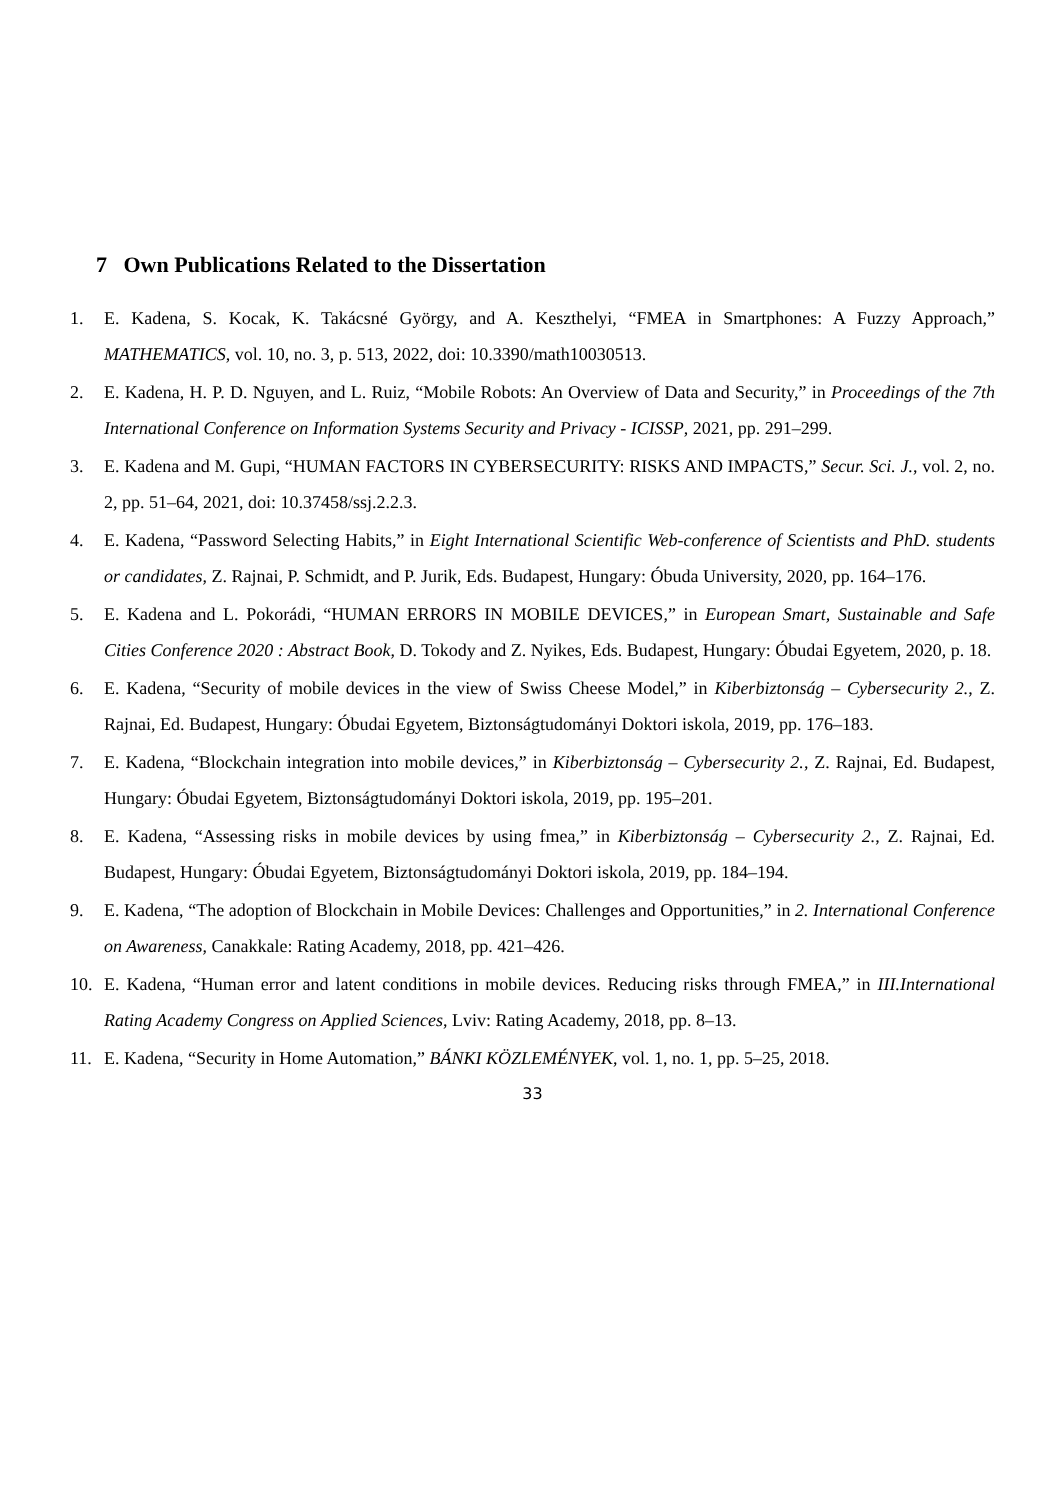7 Own Publications Related to the Dissertation
1. E. Kadena, S. Kocak, K. Takácsné György, and A. Keszthelyi, “FMEA in Smartphones: A Fuzzy Approach,” MATHEMATICS, vol. 10, no. 3, p. 513, 2022, doi: 10.3390/math10030513.
2. E. Kadena, H. P. D. Nguyen, and L. Ruiz, “Mobile Robots: An Overview of Data and Security,” in Proceedings of the 7th International Conference on Information Systems Security and Privacy - ICISSP, 2021, pp. 291–299.
3. E. Kadena and M. Gupi, “HUMAN FACTORS IN CYBERSECURITY: RISKS AND IMPACTS,” Secur. Sci. J., vol. 2, no. 2, pp. 51–64, 2021, doi: 10.37458/ssj.2.2.3.
4. E. Kadena, “Password Selecting Habits,” in Eight International Scientific Web-conference of Scientists and PhD. students or candidates, Z. Rajnai, P. Schmidt, and P. Jurik, Eds. Budapest, Hungary: Óbuda University, 2020, pp. 164–176.
5. E. Kadena and L. Pokorádi, “HUMAN ERRORS IN MOBILE DEVICES,” in European Smart, Sustainable and Safe Cities Conference 2020 : Abstract Book, D. Tokody and Z. Nyikes, Eds. Budapest, Hungary: Óbudai Egyetem, 2020, p. 18.
6. E. Kadena, “Security of mobile devices in the view of Swiss Cheese Model,” in Kiberbiztonság – Cybersecurity 2., Z. Rajnai, Ed. Budapest, Hungary: Óbudai Egyetem, Biztonságtudományi Doktori iskola, 2019, pp. 176–183.
7. E. Kadena, “Blockchain integration into mobile devices,” in Kiberbiztonság – Cybersecurity 2., Z. Rajnai, Ed. Budapest, Hungary: Óbudai Egyetem, Biztonságtudományi Doktori iskola, 2019, pp. 195–201.
8. E. Kadena, “Assessing risks in mobile devices by using fmea,” in Kiberbiztonság – Cybersecurity 2., Z. Rajnai, Ed. Budapest, Hungary: Óbudai Egyetem, Biztonságtudományi Doktori iskola, 2019, pp. 184–194.
9. E. Kadena, “The adoption of Blockchain in Mobile Devices: Challenges and Opportunities,” in 2. International Conference on Awareness, Canakkale: Rating Academy, 2018, pp. 421–426.
10. E. Kadena, “Human error and latent conditions in mobile devices. Reducing risks through FMEA,” in III.International Rating Academy Congress on Applied Sciences, Lviv: Rating Academy, 2018, pp. 8–13.
11. E. Kadena, “Security in Home Automation,” BÁNKI KÖZLEMÉNYEK, vol. 1, no. 1, pp. 5–25, 2018.
33